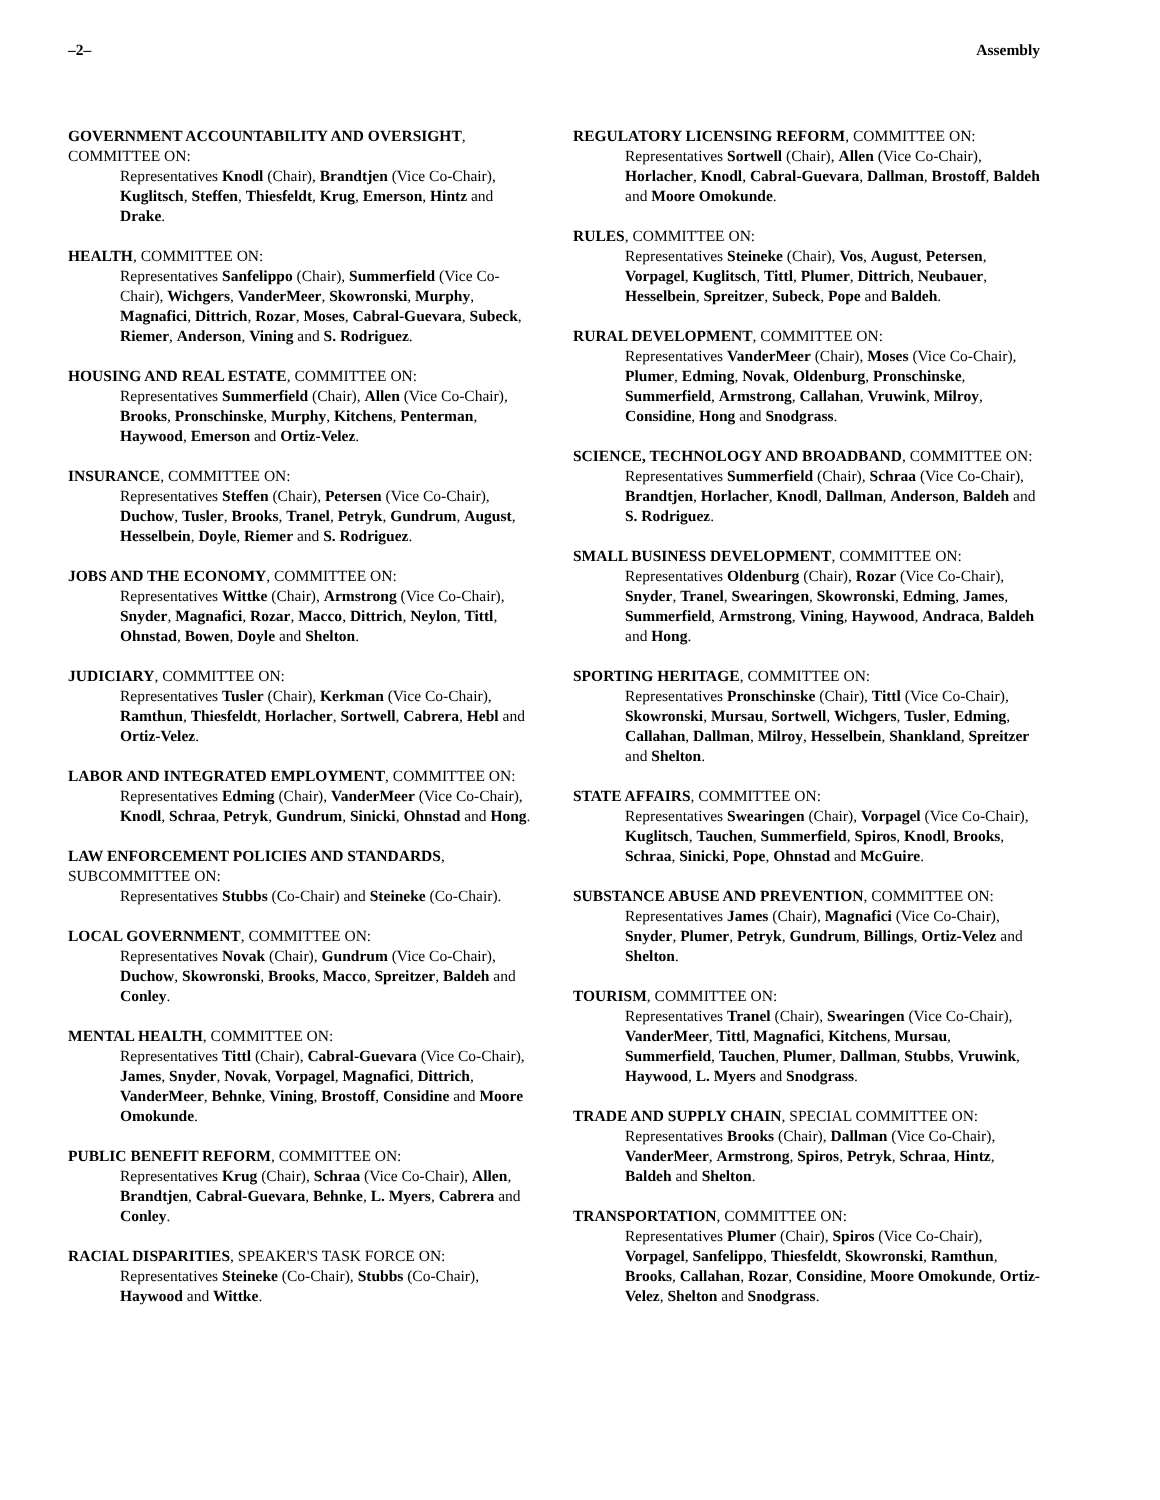–2– Assembly
GOVERNMENT ACCOUNTABILITY AND OVERSIGHT, COMMITTEE ON:
Representatives Knodl (Chair), Brandtjen (Vice Co-Chair), Kuglitsch, Steffen, Thiesfeldt, Krug, Emerson, Hintz and Drake.
HEALTH, COMMITTEE ON:
Representatives Sanfelippo (Chair), Summerfield (Vice Co-Chair), Wichgers, VanderMeer, Skowronski, Murphy, Magnafici, Dittrich, Rozar, Moses, Cabral-Guevara, Subeck, Riemer, Anderson, Vining and S. Rodriguez.
HOUSING AND REAL ESTATE, COMMITTEE ON:
Representatives Summerfield (Chair), Allen (Vice Co-Chair), Brooks, Pronschinske, Murphy, Kitchens, Penterman, Haywood, Emerson and Ortiz-Velez.
INSURANCE, COMMITTEE ON:
Representatives Steffen (Chair), Petersen (Vice Co-Chair), Duchow, Tusler, Brooks, Tranel, Petryk, Gundrum, August, Hesselbein, Doyle, Riemer and S. Rodriguez.
JOBS AND THE ECONOMY, COMMITTEE ON:
Representatives Wittke (Chair), Armstrong (Vice Co-Chair), Snyder, Magnafici, Rozar, Macco, Dittrich, Neylon, Tittl, Ohnstad, Bowen, Doyle and Shelton.
JUDICIARY, COMMITTEE ON:
Representatives Tusler (Chair), Kerkman (Vice Co-Chair), Ramthun, Thiesfeldt, Horlacher, Sortwell, Cabrera, Hebl and Ortiz-Velez.
LABOR AND INTEGRATED EMPLOYMENT, COMMITTEE ON:
Representatives Edming (Chair), VanderMeer (Vice Co-Chair), Knodl, Schraa, Petryk, Gundrum, Sinicki, Ohnstad and Hong.
LAW ENFORCEMENT POLICIES AND STANDARDS, SUBCOMMITTEE ON:
Representatives Stubbs (Co-Chair) and Steineke (Co-Chair).
LOCAL GOVERNMENT, COMMITTEE ON:
Representatives Novak (Chair), Gundrum (Vice Co-Chair), Duchow, Skowronski, Brooks, Macco, Spreitzer, Baldeh and Conley.
MENTAL HEALTH, COMMITTEE ON:
Representatives Tittl (Chair), Cabral-Guevara (Vice Co-Chair), James, Snyder, Novak, Vorpagel, Magnafici, Dittrich, VanderMeer, Behnke, Vining, Brostoff, Considine and Moore Omokunde.
PUBLIC BENEFIT REFORM, COMMITTEE ON:
Representatives Krug (Chair), Schraa (Vice Co-Chair), Allen, Brandtjen, Cabral-Guevara, Behnke, L. Myers, Cabrera and Conley.
RACIAL DISPARITIES, SPEAKER'S TASK FORCE ON:
Representatives Steineke (Co-Chair), Stubbs (Co-Chair), Haywood and Wittke.
REGULATORY LICENSING REFORM, COMMITTEE ON:
Representatives Sortwell (Chair), Allen (Vice Co-Chair), Horlacher, Knodl, Cabral-Guevara, Dallman, Brostoff, Baldeh and Moore Omokunde.
RULES, COMMITTEE ON:
Representatives Steineke (Chair), Vos, August, Petersen, Vorpagel, Kuglitsch, Tittl, Plumer, Dittrich, Neubauer, Hesselbein, Spreitzer, Subeck, Pope and Baldeh.
RURAL DEVELOPMENT, COMMITTEE ON:
Representatives VanderMeer (Chair), Moses (Vice Co-Chair), Plumer, Edming, Novak, Oldenburg, Pronschinske, Summerfield, Armstrong, Callahan, Vruwink, Milroy, Considine, Hong and Snodgrass.
SCIENCE, TECHNOLOGY AND BROADBAND, COMMITTEE ON:
Representatives Summerfield (Chair), Schraa (Vice Co-Chair), Brandtjen, Horlacher, Knodl, Dallman, Anderson, Baldeh and S. Rodriguez.
SMALL BUSINESS DEVELOPMENT, COMMITTEE ON:
Representatives Oldenburg (Chair), Rozar (Vice Co-Chair), Snyder, Tranel, Swearingen, Skowronski, Edming, James, Summerfield, Armstrong, Vining, Haywood, Andraca, Baldeh and Hong.
SPORTING HERITAGE, COMMITTEE ON:
Representatives Pronschinske (Chair), Tittl (Vice Co-Chair), Skowronski, Mursau, Sortwell, Wichgers, Tusler, Edming, Callahan, Dallman, Milroy, Hesselbein, Shankland, Spreitzer and Shelton.
STATE AFFAIRS, COMMITTEE ON:
Representatives Swearingen (Chair), Vorpagel (Vice Co-Chair), Kuglitsch, Tauchen, Summerfield, Spiros, Knodl, Brooks, Schraa, Sinicki, Pope, Ohnstad and McGuire.
SUBSTANCE ABUSE AND PREVENTION, COMMITTEE ON:
Representatives James (Chair), Magnafici (Vice Co-Chair), Snyder, Plumer, Petryk, Gundrum, Billings, Ortiz-Velez and Shelton.
TOURISM, COMMITTEE ON:
Representatives Tranel (Chair), Swearingen (Vice Co-Chair), VanderMeer, Tittl, Magnafici, Kitchens, Mursau, Summerfield, Tauchen, Plumer, Dallman, Stubbs, Vruwink, Haywood, L. Myers and Snodgrass.
TRADE AND SUPPLY CHAIN, SPECIAL COMMITTEE ON:
Representatives Brooks (Chair), Dallman (Vice Co-Chair), VanderMeer, Armstrong, Spiros, Petryk, Schraa, Hintz, Baldeh and Shelton.
TRANSPORTATION, COMMITTEE ON:
Representatives Plumer (Chair), Spiros (Vice Co-Chair), Vorpagel, Sanfelippo, Thiesfeldt, Skowronski, Ramthun, Brooks, Callahan, Rozar, Considine, Moore Omokunde, Ortiz-Velez, Shelton and Snodgrass.